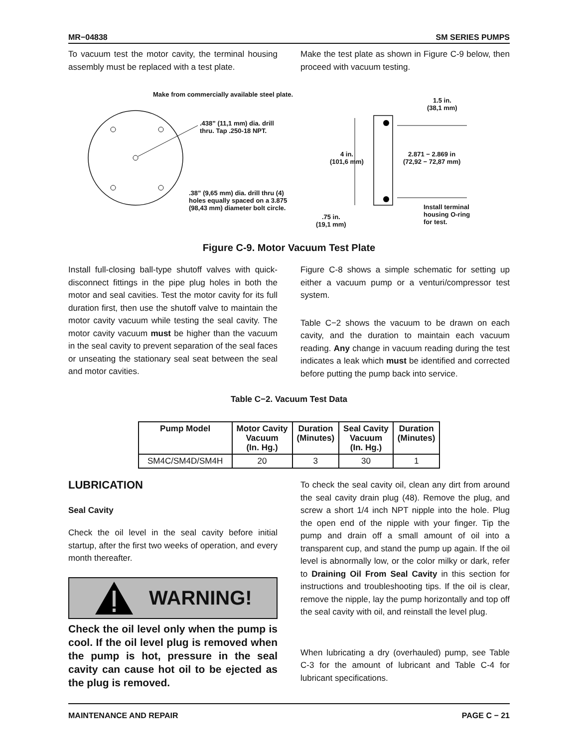MR−04838 SM SERIES PUMPS
To vacuum test the motor cavity, the terminal housing assembly must be replaced with a test plate.
Make the test plate as shown in Figure C-9 below, then proceed with vacuum testing.
Make from commercially available steel plate.
.438” (11,1 mm) dia. drill thru. Tap .250-18 NPT.
.38” (9,65 mm) dia. drill thru (4)
holes equally spaced on a 3.875
(98,43 mm) diameter bolt circle.
1.5 in.
(38,1 mm)
4 in.
(101,6 mm)
2.871 − 2.869 in
(72,92 − 72,87 mm)
Install terminal
housing O-ring
for test.
.75 in.
(19,1 mm)
Figure C-9. Motor Vacuum Test Plate
Install full-closing ball-type shutoff valves with quick-disconnect fittings in the pipe plug holes in both the motor and seal cavities. Test the motor cavity for its full duration first, then use the shutoff valve to maintain the motor cavity vacuum while testing the seal cavity. The motor cavity vacuum must be higher than the vacuum in the seal cavity to prevent separation of the seal faces or unseating the stationary seal seat between the seal and motor cavities.
Figure C-8 shows a simple schematic for setting up either a vacuum pump or a venturi/compressor test system.
Table C−2 shows the vacuum to be drawn on each cavity, and the duration to maintain each vacuum reading. Any change in vacuum reading during the test indicates a leak which must be identified and corrected before putting the pump back into service.
Table C−2. Vacuum Test Data
| Pump Model | Motor Cavity Vacuum (In. Hg.) | Duration (Minutes) | Seal Cavity Vacuum (In. Hg.) | Duration (Minutes) |
| --- | --- | --- | --- | --- |
| SM4C/SM4D/SM4H | 20 | 3 | 30 | 1 |
LUBRICATION
Seal Cavity
Check the oil level in the seal cavity before initial startup, after the first two weeks of operation, and every month thereafter.
WARNING!
Check the oil level only when the pump is cool. If the oil level plug is removed when the pump is hot, pressure in the seal cavity can cause hot oil to be ejected as the plug is removed.
To check the seal cavity oil, clean any dirt from around the seal cavity drain plug (48). Remove the plug, and screw a short 1/4 inch NPT nipple into the hole. Plug the open end of the nipple with your finger. Tip the pump and drain off a small amount of oil into a transparent cup, and stand the pump up again. If the oil level is abnormally low, or the color milky or dark, refer to Draining Oil From Seal Cavity in this section for instructions and troubleshooting tips. If the oil is clear, remove the nipple, lay the pump horizontally and top off the seal cavity with oil, and reinstall the level plug.
When lubricating a dry (overhauled) pump, see Table C-3 for the amount of lubricant and Table C-4 for lubricant specifications.
MAINTENANCE AND REPAIR PAGE C − 21